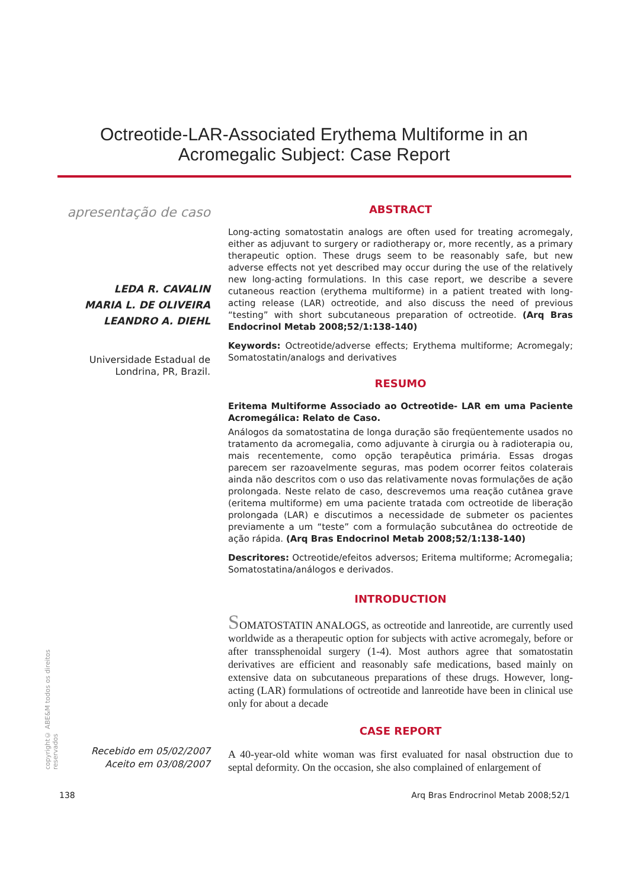Octreotide-LAR-Associated Erythema Multiforme in an
Acromegalic Subject: Case Report
apresentação de caso
LEDA R. CAVALIN
MARIA L. DE OLIVEIRA
LEANDRO A. DIEHL
Universidade Estadual de Londrina, PR, Brazil.
Recebido em 05/02/2007
Aceito em 03/08/2007
ABSTRACT
Long-acting somatostatin analogs are often used for treating acromegaly, either as adjuvant to surgery or radiotherapy or, more recently, as a primary therapeutic option. These drugs seem to be reasonably safe, but new adverse effects not yet described may occur during the use of the relatively new long-acting formulations. In this case report, we describe a severe cutaneous reaction (erythema multiforme) in a patient treated with long-acting release (LAR) octreotide, and also discuss the need of previous “testing” with short subcutaneous preparation of octreotide. (Arq Bras Endocrinol Metab 2008;52/1:138-140)
Keywords: Octreotide/adverse effects; Erythema multiforme; Acromegaly; Somatostatin/analogs and derivatives
RESUMO
Eritema Multiforme Associado ao Octreotide- LAR em uma Paciente Acromegálica: Relato de Caso.
Análogos da somatostatina de longa duração são freqüentemente usados no tratamento da acromegalia, como adjuvante à cirurgia ou à radioterapia ou, mais recentemente, como opção terapêutica primária. Essas drogas parecem ser razoavelmente seguras, mas podem ocorrer feitos colaterais ainda não descritos com o uso das relativamente novas formulações de ação prolongada. Neste relato de caso, descrevemos uma reação cutânea grave (eritema multiforme) em uma paciente tratada com octreotide de liberação prolongada (LAR) e discutimos a necessidade de submeter os pacientes previamente a um “teste” com a formulação subcutânea do octreotide de ação rápida. (Arq Bras Endocrinol Metab 2008;52/1:138-140)
Descritores: Octreotide/efeitos adversos; Eritema multiforme; Acromegalia; Somatostatina/análogos e derivados.
INTRODUCTION
SOMATOSTATIN ANALOGS, as octreotide and lanreotide, are currently used worldwide as a therapeutic option for subjects with active acromegaly, before or after transsphenoidal surgery (1-4). Most authors agree that somatostatin derivatives are efficient and reasonably safe medications, based mainly on extensive data on subcutaneous preparations of these drugs. However, long-acting (LAR) formulations of octreotide and lanreotide have been in clinical use only for about a decade
CASE REPORT
A 40-year-old white woman was first evaluated for nasal obstruction due to septal deformity. On the occasion, she also complained of enlargement of
copyright© ABE&M todos os direitos reservados
138 Arq Bras Endrocrinol Metab 2008;52/1